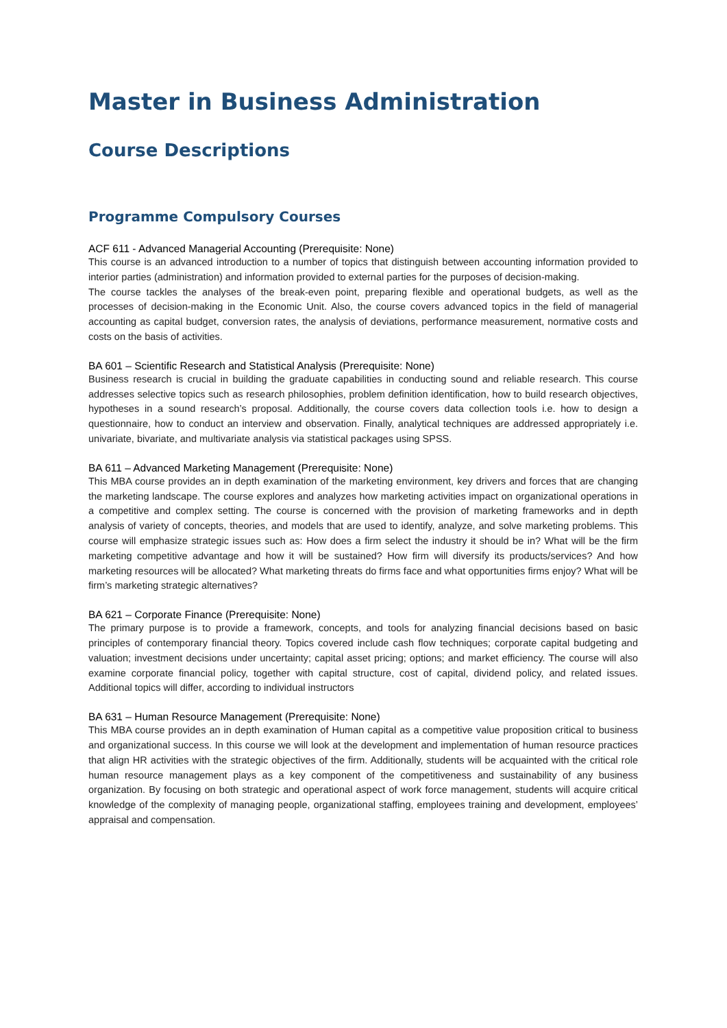Master in Business Administration
Course Descriptions
Programme Compulsory Courses
ACF 611 - Advanced Managerial Accounting (Prerequisite: None)
This course is an advanced introduction to a number of topics that distinguish between accounting information provided to interior parties (administration) and information provided to external parties for the purposes of decision-making.
The course tackles the analyses of the break-even point, preparing flexible and operational budgets, as well as the processes of decision-making in the Economic Unit. Also, the course covers advanced topics in the field of managerial accounting as capital budget, conversion rates, the analysis of deviations, performance measurement, normative costs and costs on the basis of activities.
BA 601 – Scientific Research and Statistical Analysis (Prerequisite: None)
Business research is crucial in building the graduate capabilities in conducting sound and reliable research. This course addresses selective topics such as research philosophies, problem definition identification, how to build research objectives, hypotheses in a sound research’s proposal. Additionally, the course covers data collection tools i.e. how to design a questionnaire, how to conduct an interview and observation. Finally, analytical techniques are addressed appropriately i.e. univariate, bivariate, and multivariate analysis via statistical packages using SPSS.
BA 611 – Advanced Marketing Management (Prerequisite: None)
This MBA course provides an in depth examination of the marketing environment, key drivers and forces that are changing the marketing landscape. The course explores and analyzes how marketing activities impact on organizational operations in a competitive and complex setting. The course is concerned with the provision of marketing frameworks and in depth analysis of variety of concepts, theories, and models that are used to identify, analyze, and solve marketing problems. This course will emphasize strategic issues such as: How does a firm select the industry it should be in? What will be the firm marketing competitive advantage and how it will be sustained? How firm will diversify its products/services? And how marketing resources will be allocated? What marketing threats do firms face and what opportunities firms enjoy? What will be firm’s marketing strategic alternatives?
BA 621 – Corporate Finance (Prerequisite: None)
The primary purpose is to provide a framework, concepts, and tools for analyzing financial decisions based on basic principles of contemporary financial theory. Topics covered include cash flow techniques; corporate capital budgeting and valuation; investment decisions under uncertainty; capital asset pricing; options; and market efficiency. The course will also examine corporate financial policy, together with capital structure, cost of capital, dividend policy, and related issues. Additional topics will differ, according to individual instructors
BA 631 – Human Resource Management (Prerequisite: None)
This MBA course provides an in depth examination of Human capital as a competitive value proposition critical to business and organizational success. In this course we will look at the development and implementation of human resource practices that align HR activities with the strategic objectives of the firm. Additionally, students will be acquainted with the critical role human resource management plays as a key component of the competitiveness and sustainability of any business organization. By focusing on both strategic and operational aspect of work force management, students will acquire critical knowledge of the complexity of managing people, organizational staffing, employees training and development, employees’ appraisal and compensation.